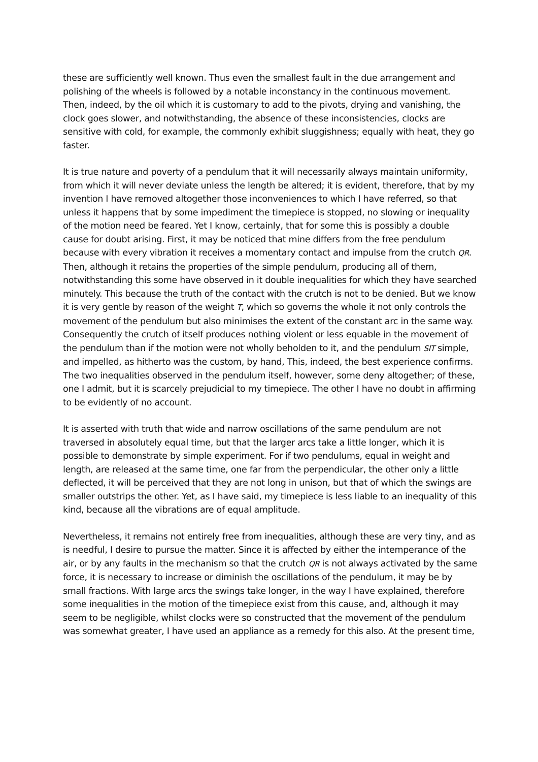these are sufficiently well known. Thus even the smallest fault in the due arrangement and polishing of the wheels is followed by a notable inconstancy in the continuous movement. Then, indeed, by the oil which it is customary to add to the pivots, drying and vanishing, the clock goes slower, and notwithstanding, the absence of these inconsistencies, clocks are sensitive with cold, for example, the commonly exhibit sluggishness; equally with heat, they go faster.
It is true nature and poverty of a pendulum that it will necessarily always maintain uniformity, from which it will never deviate unless the length be altered; it is evident, therefore, that by my invention I have removed altogether those inconveniences to which I have referred, so that unless it happens that by some impediment the timepiece is stopped, no slowing or inequality of the motion need be feared. Yet I know, certainly, that for some this is possibly a double cause for doubt arising. First, it may be noticed that mine differs from the free pendulum because with every vibration it receives a momentary contact and impulse from the crutch QR. Then, although it retains the properties of the simple pendulum, producing all of them, notwithstanding this some have observed in it double inequalities for which they have searched minutely. This because the truth of the contact with the crutch is not to be denied. But we know it is very gentle by reason of the weight T, which so governs the whole it not only controls the movement of the pendulum but also minimises the extent of the constant arc in the same way. Consequently the crutch of itself produces nothing violent or less equable in the movement of the pendulum than if the motion were not wholly beholden to it, and the pendulum SIT simple, and impelled, as hitherto was the custom, by hand, This, indeed, the best experience confirms. The two inequalities observed in the pendulum itself, however, some deny altogether; of these, one I admit, but it is scarcely prejudicial to my timepiece. The other I have no doubt in affirming to be evidently of no account.
It is asserted with truth that wide and narrow oscillations of the same pendulum are not traversed in absolutely equal time, but that the larger arcs take a little longer, which it is possible to demonstrate by simple experiment. For if two pendulums, equal in weight and length, are released at the same time, one far from the perpendicular, the other only a little deflected, it will be perceived that they are not long in unison, but that of which the swings are smaller outstrips the other. Yet, as I have said, my timepiece is less liable to an inequality of this kind, because all the vibrations are of equal amplitude.
Nevertheless, it remains not entirely free from inequalities, although these are very tiny, and as is needful, I desire to pursue the matter. Since it is affected by either the intemperance of the air, or by any faults in the mechanism so that the crutch QR is not always activated by the same force, it is necessary to increase or diminish the oscillations of the pendulum, it may be by small fractions. With large arcs the swings take longer, in the way I have explained, therefore some inequalities in the motion of the timepiece exist from this cause, and, although it may seem to be negligible, whilst clocks were so constructed that the movement of the pendulum was somewhat greater, I have used an appliance as a remedy for this also. At the present time,